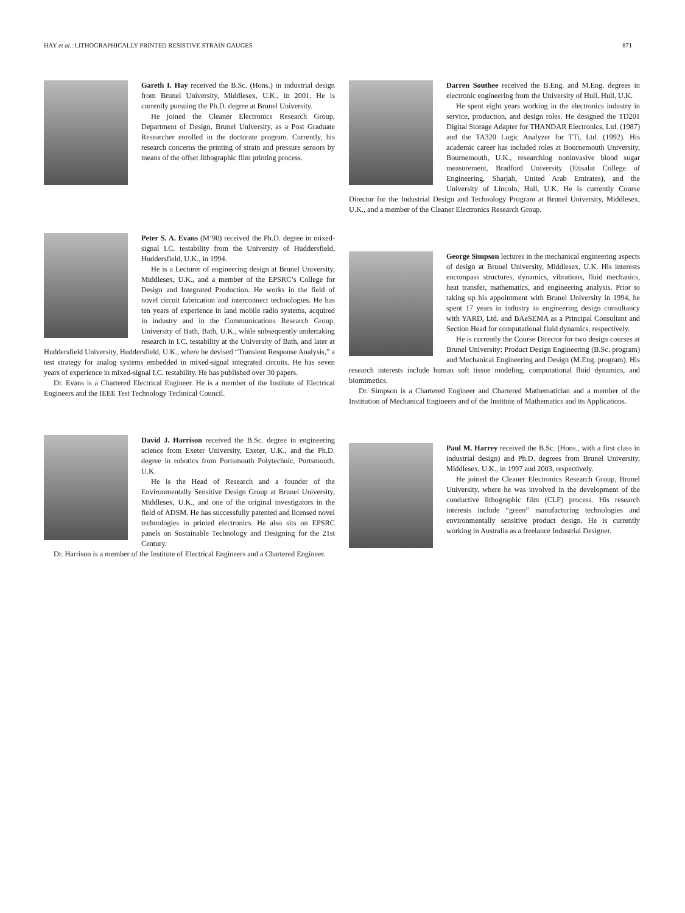HAY et al.: LITHOGRAPHICALLY PRINTED RESISTIVE STRAIN GAUGES 871
Gareth I. Hay received the B.Sc. (Hons.) in industrial design from Brunel University, Middlesex, U.K., in 2001. He is currently pursuing the Ph.D. degree at Brunel University.
He joined the Cleaner Electronics Research Group, Department of Design, Brunel University, as a Post Graduate Researcher enrolled in the doctorate program. Currently, his research concerns the printing of strain and pressure sensors by means of the offset lithographic film printing process.
Peter S. A. Evans (M’90) received the Ph.D. degree in mixed-signal I.C. testability from the University of Huddersfield, Huddersfield, U.K., in 1994.
He is a Lecturer of engineering design at Brunel University, Middlesex, U.K., and a member of the EPSRC’s College for Design and Integrated Production. He works in the field of novel circuit fabrication and interconnect technologies. He has ten years of experience in land mobile radio systems, acquired in industry and in the Communications Research Group, University of Bath, Bath, U.K., while subsequently undertaking research in I.C. testability at the University of Bath, and later at Huddersfield University, Huddersfield, U.K., where he devised “Transient Response Analysis,” a test strategy for analog systems embedded in mixed-signal integrated circuits. He has seven years of experience in mixed-signal I.C. testability. He has published over 30 papers.
Dr. Evans is a Chartered Electrical Engineer. He is a member of the Institute of Electrical Engineers and the IEEE Test Technology Technical Council.
David J. Harrison received the B.Sc. degree in engineering science from Exeter University, Exeter, U.K., and the Ph.D. degree in robotics from Portsmouth Polytechnic, Portsmouth, U.K.
He is the Head of Research and a founder of the Environmentally Sensitive Design Group at Brunel University, Middlesex, U.K., and one of the original investigators in the field of ADSM. He has successfully patented and licensed novel technologies in printed electronics. He also sits on EPSRC panels on Sustainable Technology and Designing for the 21st Century.
Dr. Harrison is a member of the Institute of Electrical Engineers and a Chartered Engineer.
Darren Southee received the B.Eng. and M.Eng. degrees in electronic engineering from the University of Hull, Hull, U.K.
He spent eight years working in the electronics industry in service, production, and design roles. He designed the TD201 Digital Storage Adapter for THANDAR Electronics, Ltd. (1987) and the TA320 Logic Analyzer for TTi, Ltd. (1992). His academic career has included roles at Bournemouth University, Bournemouth, U.K., researching noninvasive blood sugar measurement, Bradford University (Etisalat College of Engineering, Sharjah, United Arab Emirates), and the University of Lincoln, Hull, U.K. He is currently Course Director for the Industrial Design and Technology Program at Brunel University, Middlesex, U.K., and a member of the Cleaner Electronics Research Group.
George Simpson lectures in the mechanical engineering aspects of design at Brunel University, Middlesex, U.K. His interests encompass structures, dynamics, vibrations, fluid mechanics, heat transfer, mathematics, and engineering analysis. Prior to taking up his appointment with Brunel University in 1994, he spent 17 years in industry in engineering design consultancy with YARD, Ltd. and BAeSEMA as a Principal Consultant and Section Head for computational fluid dynamics, respectively.
He is currently the Course Director for two design courses at Brunel University: Product Design Engineering (B.Sc. program) and Mechanical Engineering and Design (M.Eng. program). His research interests include human soft tissue modeling, computational fluid dynamics, and biomimetics.
Dr. Simpson is a Chartered Engineer and Chartered Mathematician and a member of the Institution of Mechanical Engineers and of the Institute of Mathematics and its Applications.
Paul M. Harrey received the B.Sc. (Hons., with a first class in industrial design) and Ph.D. degrees from Brunel University, Middlesex, U.K., in 1997 and 2003, respectively.
He joined the Cleaner Electronics Research Group, Brunel University, where he was involved in the development of the conductive lithographic film (CLF) process. His research interests include “green” manufacturing technologies and environmentally sensitive product design. He is currently working in Australia as a freelance Industrial Designer.